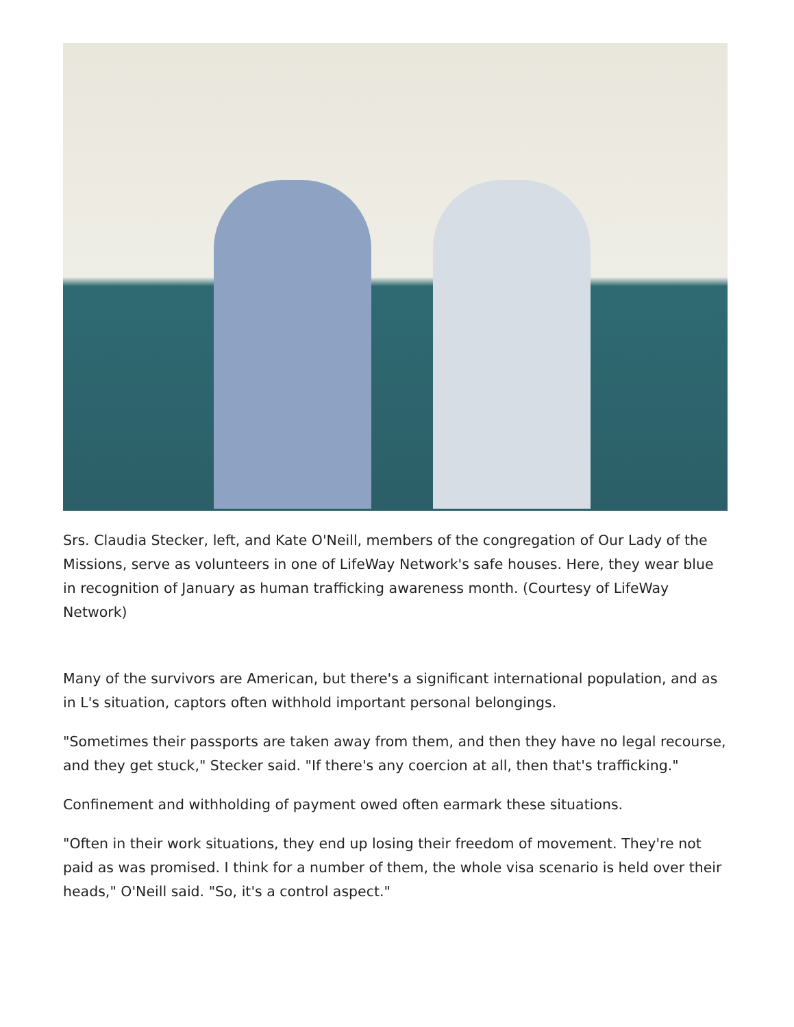Srs. Claudia Stecker, left, and Kate O'Neill, members of the congregation of Our Lady of the Missions, serve as volunteers in one of LifeWay Network's safe houses. Here, they wear blue in recognition of January as human trafficking awareness month. (Courtesy of LifeWay Network)
Many of the survivors are American, but there's a significant international population, and as in L's situation, captors often withhold important personal belongings.
"Sometimes their passports are taken away from them, and then they have no legal recourse, and they get stuck," Stecker said. "If there's any coercion at all, then that's trafficking."
Confinement and withholding of payment owed often earmark these situations.
"Often in their work situations, they end up losing their freedom of movement. They're not paid as was promised. I think for a number of them, the whole visa scenario is held over their heads," O'Neill said. "So, it's a control aspect."